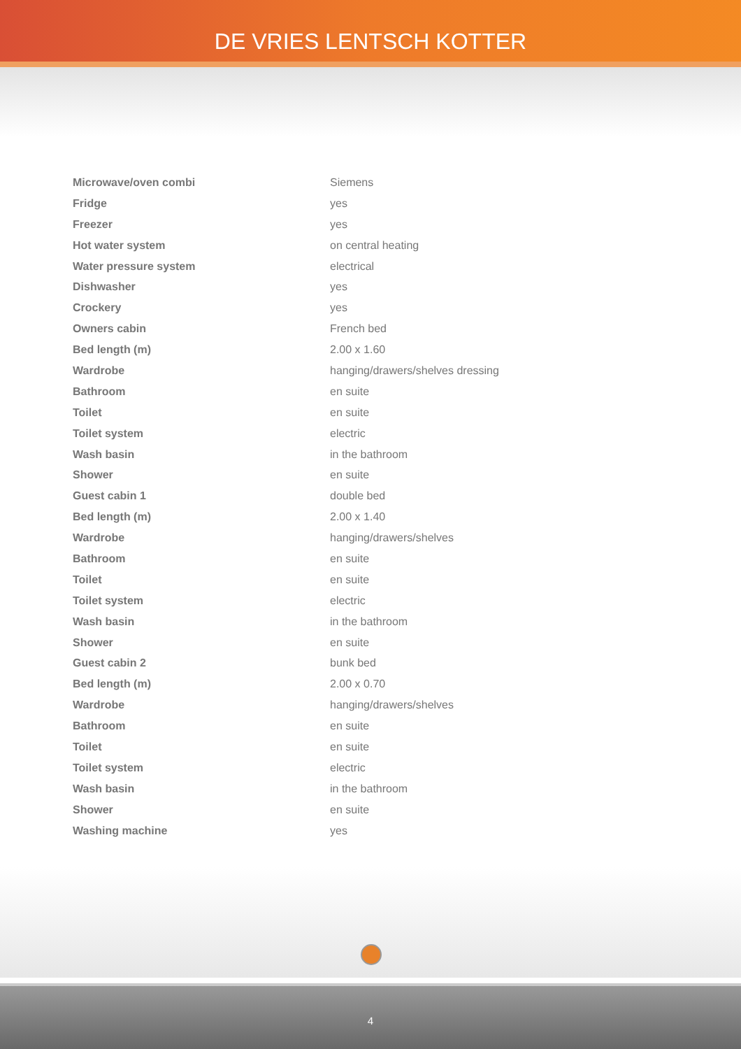DE VRIES LENTSCH KOTTER
| Microwave/oven combi | Siemens |
| Fridge | yes |
| Freezer | yes |
| Hot water system | on central heating |
| Water pressure system | electrical |
| Dishwasher | yes |
| Crockery | yes |
| Owners cabin | French bed |
| Bed length (m) | 2.00 x 1.60 |
| Wardrobe | hanging/drawers/shelves dressing |
| Bathroom | en suite |
| Toilet | en suite |
| Toilet system | electric |
| Wash basin | in the bathroom |
| Shower | en suite |
| Guest cabin 1 | double bed |
| Bed length (m) | 2.00 x 1.40 |
| Wardrobe | hanging/drawers/shelves |
| Bathroom | en suite |
| Toilet | en suite |
| Toilet system | electric |
| Wash basin | in the bathroom |
| Shower | en suite |
| Guest cabin 2 | bunk bed |
| Bed length (m) | 2.00 x 0.70 |
| Wardrobe | hanging/drawers/shelves |
| Bathroom | en suite |
| Toilet | en suite |
| Toilet system | electric |
| Wash basin | in the bathroom |
| Shower | en suite |
| Washing machine | yes |
4